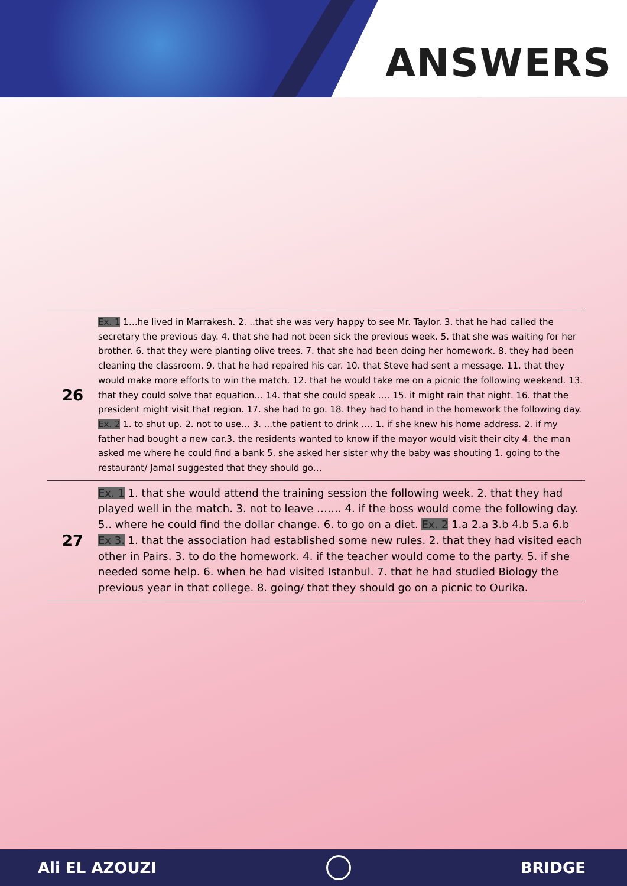ANSWERS
| 26 | Ex. 1 1…he lived in Marrakesh. 2. ..that she was very happy to see Mr. Taylor. 3. that he had called the secretary the previous day. 4. that she had not been sick the previous week. 5. that she was waiting for her brother. 6. that they were planting olive trees. 7. that she had been doing her homework. 8. they had been cleaning the classroom. 9. that he had repaired his car. 10. that Steve had sent a message. 11. that they would make more efforts to win the match. 12. that he would take me on a picnic the following weekend. 13. that they could solve that equation… 14. that she could speak …. 15. it might rain that night. 16. that the president might visit that region. 17. she had to go. 18. they had to hand in the homework the following day. Ex. 2 1. to shut up. 2. not to use… 3. ...the patient to drink …. 1. if she knew his home address. 2. if my father had bought a new car.3. the residents wanted to know if the mayor would visit their city 4. the man asked me where he could find a bank 5. she asked her sister why the baby was shouting 1. going to the restaurant/ Jamal suggested that they should go… |
| 27 | Ex. 1 1. that she would attend the training session the following week. 2. that they had played well in the match. 3. not to leave ……. 4. if the boss would come the following day. 5.. where he could find the dollar change. 6. to go on a diet. Ex. 2 1.a 2.a 3.b 4.b 5.a 6.b Ex 3. 1. that the association had established some new rules. 2. that they had visited each other in Pairs. 3. to do the homework. 4. if the teacher would come to the party. 5. if she needed some help. 6. when he had visited Istanbul. 7. that he had studied Biology the previous year in that college. 8. going/ that they should go on a picnic to Ourika. |
Ali EL AZOUZI BRIDGE